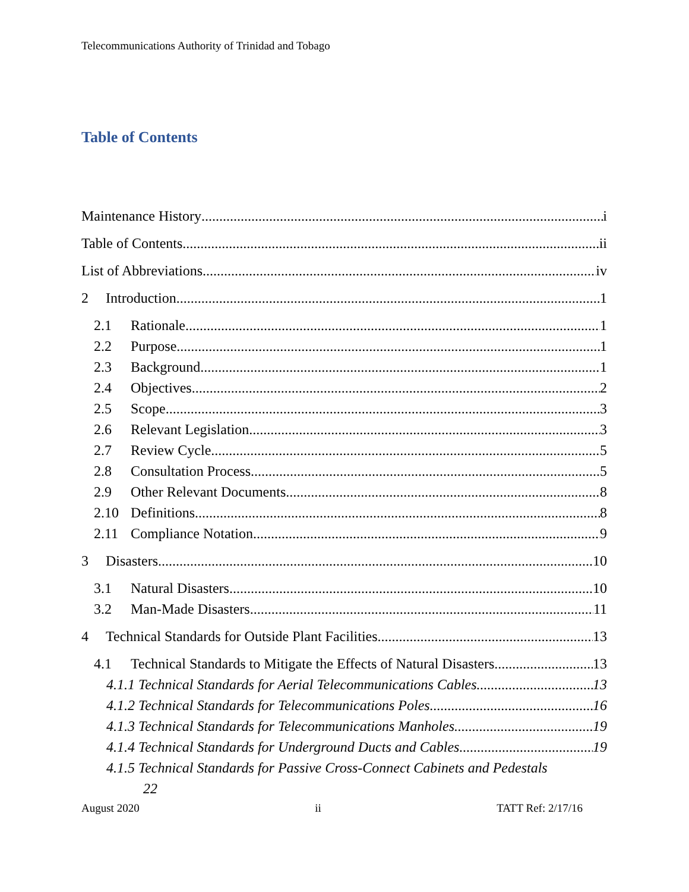Telecommunications Authority of Trinidad and Tobago
Table of Contents
Maintenance History i
Table of Contents ii
List of Abbreviations iv
2 Introduction 1
2.1 Rationale 1
2.2 Purpose 1
2.3 Background 1
2.4 Objectives 2
2.5 Scope 3
2.6 Relevant Legislation 3
2.7 Review Cycle 5
2.8 Consultation Process 5
2.9 Other Relevant Documents 8
2.10 Definitions 8
2.11 Compliance Notation 9
3 Disasters 10
3.1 Natural Disasters 10
3.2 Man-Made Disasters 11
4 Technical Standards for Outside Plant Facilities 13
4.1 Technical Standards to Mitigate the Effects of Natural Disasters 13
4.1.1 Technical Standards for Aerial Telecommunications Cables 13
4.1.2 Technical Standards for Telecommunications Poles 16
4.1.3 Technical Standards for Telecommunications Manholes 19
4.1.4 Technical Standards for Underground Ducts and Cables 19
4.1.5 Technical Standards for Passive Cross-Connect Cabinets and Pedestals
22
August 2020 ii TATT Ref: 2/17/16